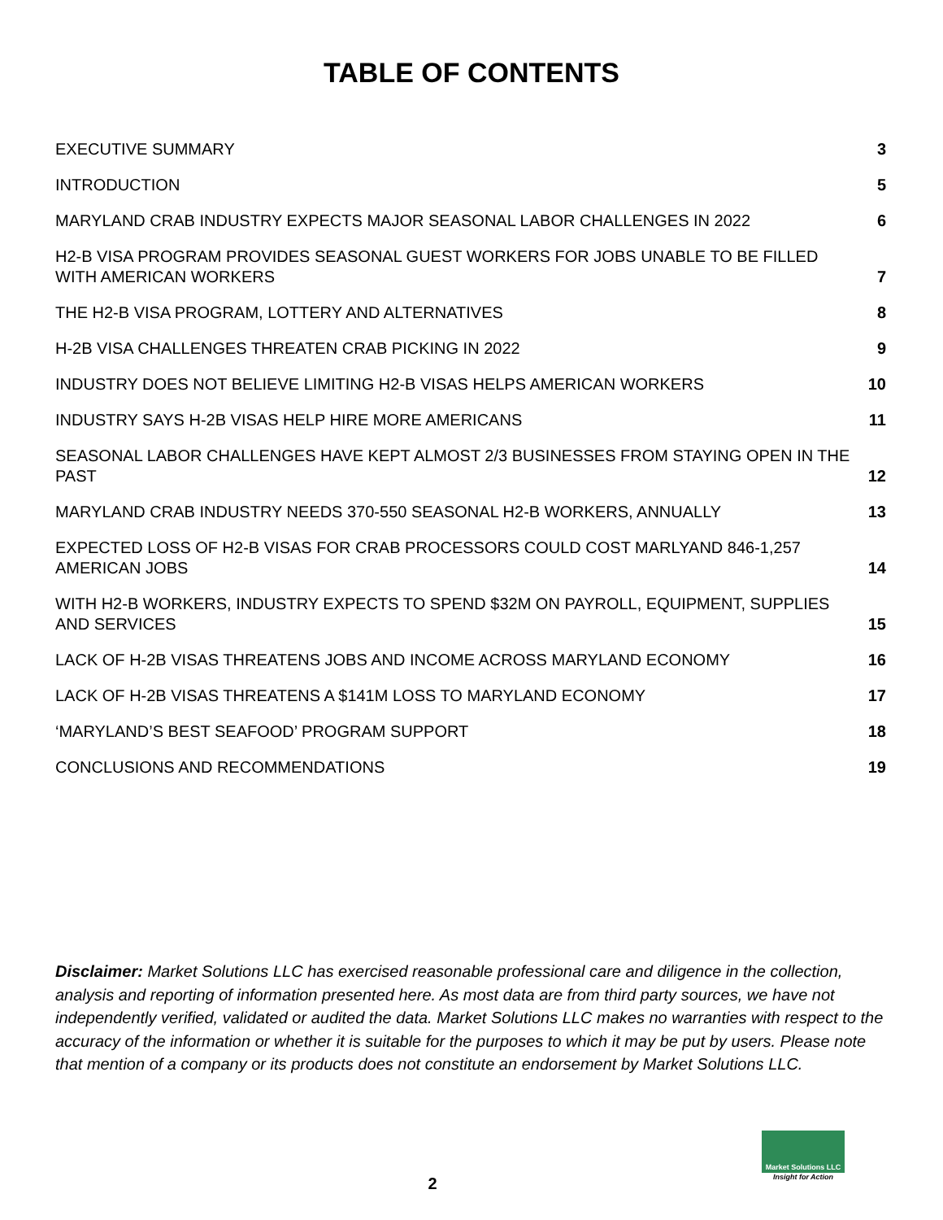TABLE OF CONTENTS
EXECUTIVE SUMMARY 3
INTRODUCTION 5
MARYLAND CRAB INDUSTRY EXPECTS MAJOR SEASONAL LABOR CHALLENGES IN 2022 6
H2-B VISA PROGRAM PROVIDES SEASONAL GUEST WORKERS FOR JOBS UNABLE TO BE FILLED WITH AMERICAN WORKERS 7
THE H2-B VISA PROGRAM, LOTTERY AND ALTERNATIVES 8
H-2B VISA CHALLENGES THREATEN CRAB PICKING IN 2022 9
INDUSTRY DOES NOT BELIEVE LIMITING H2-B VISAS HELPS AMERICAN WORKERS 10
INDUSTRY SAYS H-2B VISAS HELP HIRE MORE AMERICANS 11
SEASONAL LABOR CHALLENGES HAVE KEPT ALMOST 2/3 BUSINESSES FROM STAYING OPEN IN THE PAST 12
MARYLAND CRAB INDUSTRY NEEDS 370-550 SEASONAL H2-B WORKERS, ANNUALLY 13
EXPECTED LOSS OF H2-B VISAS FOR CRAB PROCESSORS COULD COST MARLYAND 846-1,257 AMERICAN JOBS 14
WITH H2-B WORKERS, INDUSTRY EXPECTS TO SPEND $32M ON PAYROLL, EQUIPMENT, SUPPLIES AND SERVICES 15
LACK OF H-2B VISAS THREATENS JOBS AND INCOME ACROSS MARYLAND ECONOMY 16
LACK OF H-2B VISAS THREATENS A $141M LOSS TO MARYLAND ECONOMY 17
‘MARYLAND’S BEST SEAFOOD’ PROGRAM SUPPORT 18
CONCLUSIONS AND RECOMMENDATIONS 19
Disclaimer: Market Solutions LLC has exercised reasonable professional care and diligence in the collection, analysis and reporting of information presented here. As most data are from third party sources, we have not independently verified, validated or audited the data. Market Solutions LLC makes no warranties with respect to the accuracy of the information or whether it is suitable for the purposes to which it may be put by users. Please note that mention of a company or its products does not constitute an endorsement by Market Solutions LLC.
2
Market Solutions LLC
Insight for Action